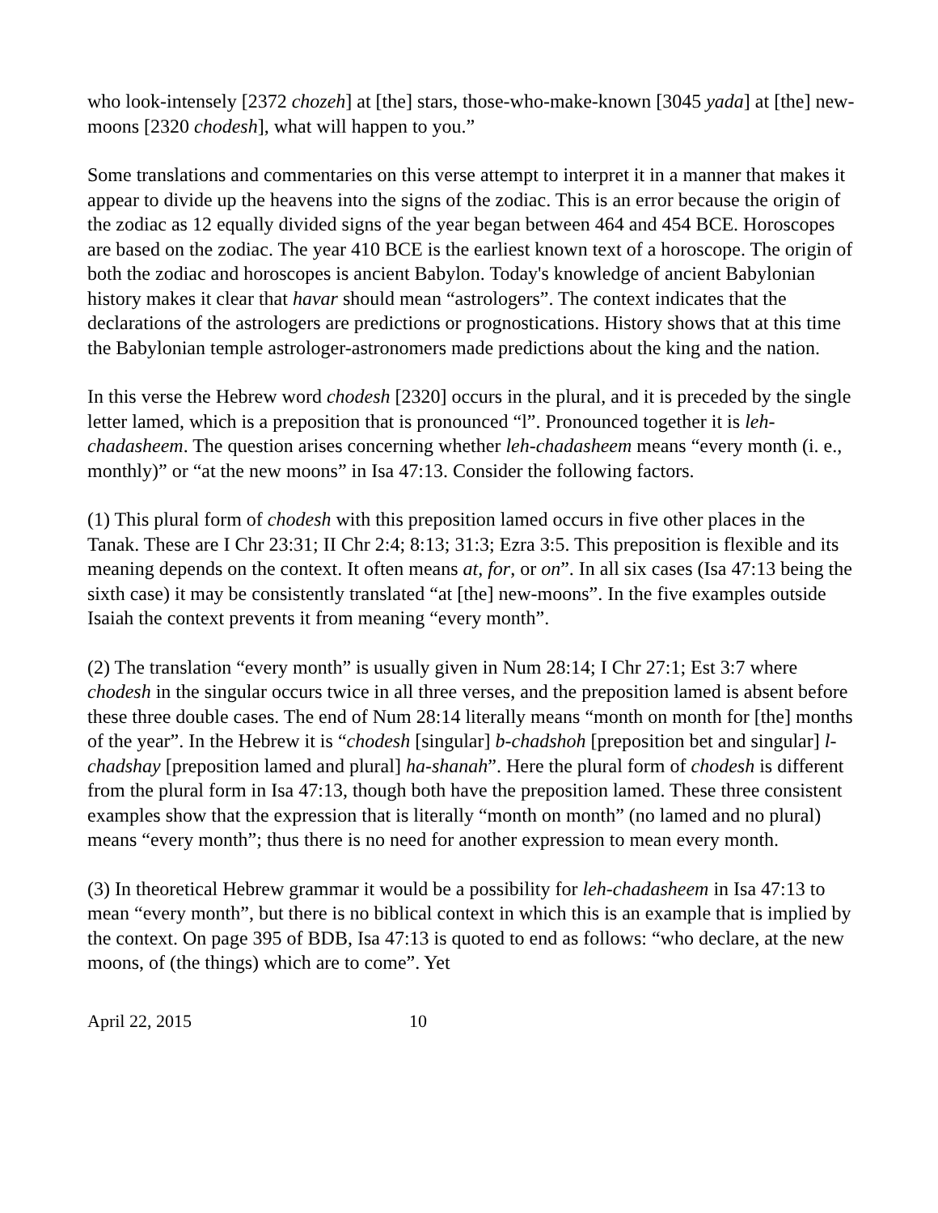who look-intensely [2372 chozeh] at [the] stars, those-who-make-known [3045 yada] at [the] new-moons [2320 chodesh], what will happen to you.”
Some translations and commentaries on this verse attempt to interpret it in a manner that makes it appear to divide up the heavens into the signs of the zodiac. This is an error because the origin of the zodiac as 12 equally divided signs of the year began between 464 and 454 BCE. Horoscopes are based on the zodiac. The year 410 BCE is the earliest known text of a horoscope. The origin of both the zodiac and horoscopes is ancient Babylon. Today's knowledge of ancient Babylonian history makes it clear that havar should mean “astrologers”. The context indicates that the declarations of the astrologers are predictions or prognostications. History shows that at this time the Babylonian temple astrologer-astronomers made predictions about the king and the nation.
In this verse the Hebrew word chodesh [2320] occurs in the plural, and it is preceded by the single letter lamed, which is a preposition that is pronounced “l”. Pronounced together it is leh-chadasheem. The question arises concerning whether leh-chadasheem means “every month (i. e., monthly)” or “at the new moons” in Isa 47:13. Consider the following factors.
(1) This plural form of chodesh with this preposition lamed occurs in five other places in the Tanak. These are I Chr 23:31; II Chr 2:4; 8:13; 31:3; Ezra 3:5. This preposition is flexible and its meaning depends on the context. It often means at, for, or on”. In all six cases (Isa 47:13 being the sixth case) it may be consistently translated “at [the] new-moons”. In the five examples outside Isaiah the context prevents it from meaning “every month”.
(2) The translation “every month” is usually given in Num 28:14; I Chr 27:1; Est 3:7 where chodesh in the singular occurs twice in all three verses, and the preposition lamed is absent before these three double cases. The end of Num 28:14 literally means “month on month for [the] months of the year”. In the Hebrew it is “chodesh [singular] b-chadshoh [preposition bet and singular] l-chadshay [preposition lamed and plural] ha-shanah”. Here the plural form of chodesh is different from the plural form in Isa 47:13, though both have the preposition lamed. These three consistent examples show that the expression that is literally “month on month” (no lamed and no plural) means “every month”; thus there is no need for another expression to mean every month.
(3) In theoretical Hebrew grammar it would be a possibility for leh-chadasheem in Isa 47:13 to mean “every month”, but there is no biblical context in which this is an example that is implied by the context. On page 395 of BDB, Isa 47:13 is quoted to end as follows: “who declare, at the new moons, of (the things) which are to come”. Yet
April 22, 2015 10